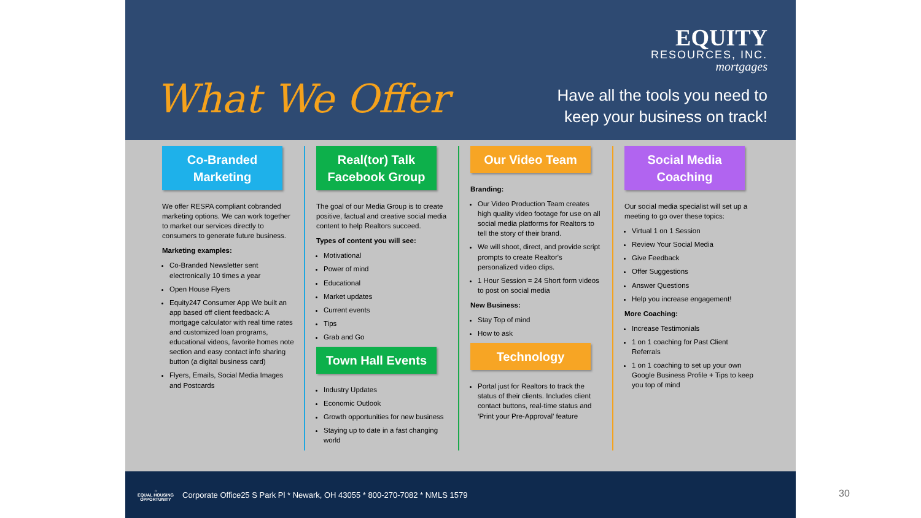What We Offer
EQUITY
RESOURCES, INC.
mortgages
Have all the tools you need to
keep your business on track!
Co-Branded Marketing
We offer RESPA compliant cobranded marketing options. We can work together to market our services directly to consumers to generate future business.
Marketing examples:
Co-Branded Newsletter sent electronically 10 times a year
Open House Flyers
Equity247 Consumer App We built an app based off client feedback: A mortgage calculator with real time rates and customized loan programs, educational videos, favorite homes note section and easy contact info sharing button (a digital business card)
Flyers, Emails, Social Media Images and Postcards
Real(tor) Talk Facebook Group
The goal of our Media Group is to create positive, factual and creative social media content to help Realtors succeed.
Types of content you will see:
Motivational
Power of mind
Educational
Market updates
Current events
Tips
Grab and Go
Town Hall Events
Industry Updates
Economic Outlook
Growth opportunities for new business
Staying up to date in a fast changing world
Our Video Team
Branding:
Our Video Production Team creates high quality video footage for use on all social media platforms for Realtors to tell the story of their brand.
We will shoot, direct, and provide script prompts to create Realtor's personalized video clips.
1 Hour Session = 24 Short form videos to post on social media
New Business:
Stay Top of mind
How to ask
Technology
Portal just for Realtors to track the status of their clients. Includes client contact buttons, real-time status and ‘Print your Pre-Approval’ feature
Social Media Coaching
Our social media specialist will set up a meeting to go over these topics:
Virtual 1 on 1 Session
Review Your Social Media
Give Feedback
Offer Suggestions
Answer Questions
Help you increase engagement!
More Coaching:
Increase Testimonials
1 on 1 coaching for Past Client Referrals
1 on 1 coaching to set up your own Google Business Profile + Tips to keep you top of mind
⌂
EQUAL HOUSING
OPPORTUNITY
Corporate Office25 S Park Pl * Newark, OH 43055 * 800-270-7082 * NMLS 1579
30